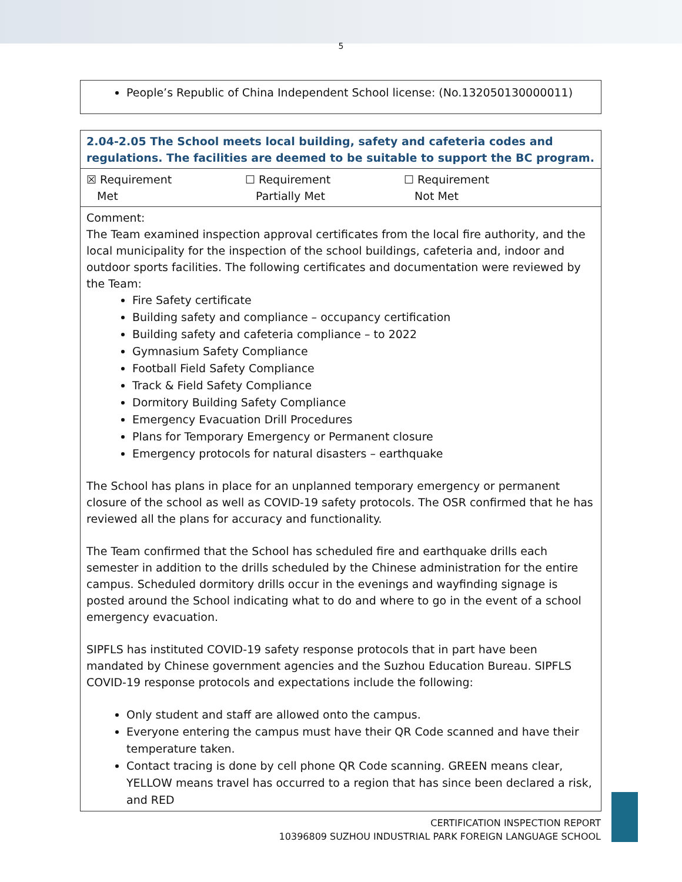5
People’s Republic of China Independent School license: (No.132050130000011)
| 2.04-2.05 The School meets local building, safety and cafeteria codes and regulations. The facilities are deemed to be suitable to support the BC program. |
| ☒ Requirement Met ☐ Requirement Partially Met ☐ Requirement Not Met |
| Comment: The Team examined inspection approval certificates from the local fire authority, and the local municipality for the inspection of the school buildings, cafeteria and, indoor and outdoor sports facilities. The following certificates and documentation were reviewed by the Team: Fire Safety certificate Building safety and compliance – occupancy certification Building safety and cafeteria compliance – to 2022 Gymnasium Safety Compliance Football Field Safety Compliance Track & Field Safety Compliance Dormitory Building Safety Compliance Emergency Evacuation Drill Procedures Plans for Temporary Emergency or Permanent closure Emergency protocols for natural disasters – earthquake The School has plans in place for an unplanned temporary emergency or permanent closure of the school as well as COVID-19 safety protocols. The OSR confirmed that he has reviewed all the plans for accuracy and functionality. The Team confirmed that the School has scheduled fire and earthquake drills each semester in addition to the drills scheduled by the Chinese administration for the entire campus. Scheduled dormitory drills occur in the evenings and wayfinding signage is posted around the School indicating what to do and where to go in the event of a school emergency evacuation. SIPFLS has instituted COVID-19 safety response protocols that in part have been mandated by Chinese government agencies and the Suzhou Education Bureau. SIPFLS COVID-19 response protocols and expectations include the following: Only student and staff are allowed onto the campus. Everyone entering the campus must have their QR Code scanned and have their temperature taken. Contact tracing is done by cell phone QR Code scanning. GREEN means clear, YELLOW means travel has occurred to a region that has since been declared a risk, and RED |
CERTIFICATION INSPECTION REPORT
10396809 SUZHOU INDUSTRIAL PARK FOREIGN LANGUAGE SCHOOL